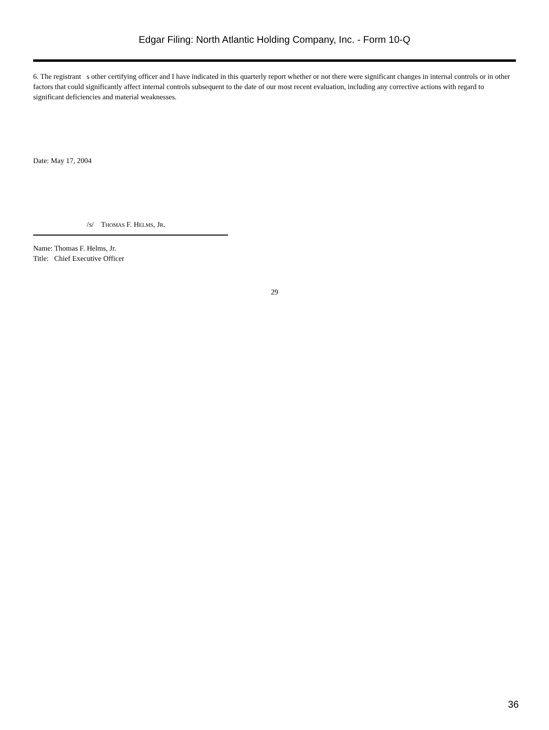Edgar Filing: North Atlantic Holding Company, Inc. - Form 10-Q
6. The registrant s other certifying officer and I have indicated in this quarterly report whether or not there were significant changes in internal controls or in other factors that could significantly affect internal controls subsequent to the date of our most recent evaluation, including any corrective actions with regard to significant deficiencies and material weaknesses.
Date: May 17, 2004
/S/ THOMAS F. HELMS, JR.
Name: Thomas F. Helms, Jr.
Title: Chief Executive Officer
29
36